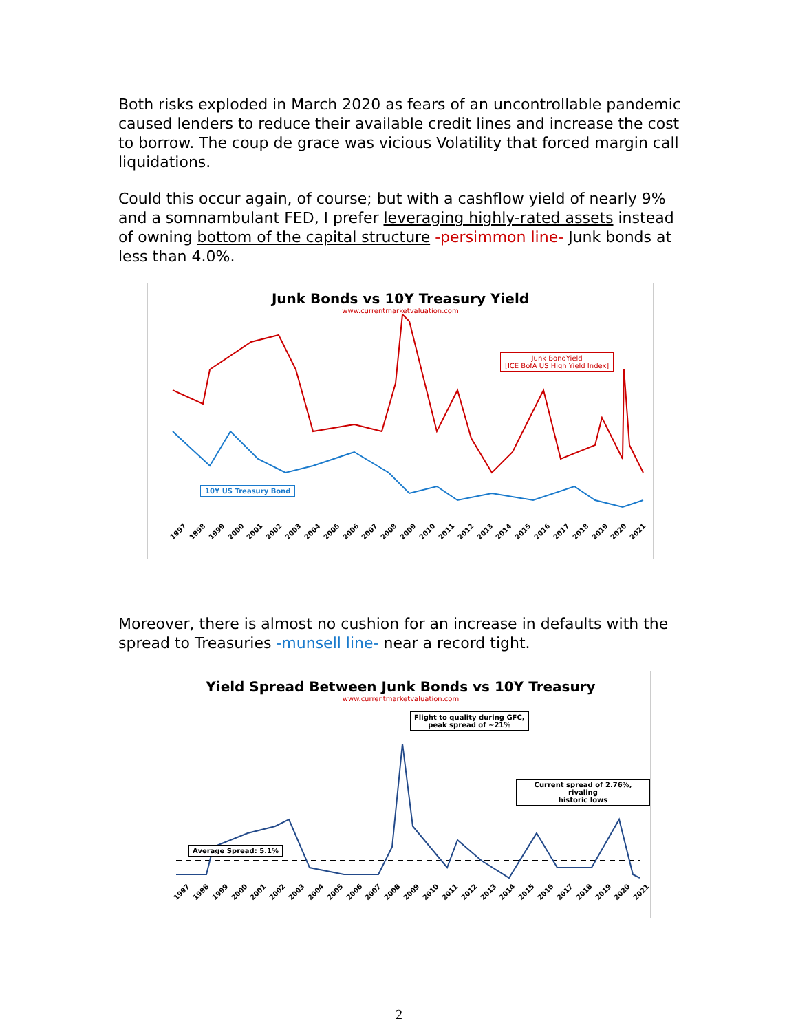Both risks exploded in March 2020 as fears of an uncontrollable pandemic caused lenders to reduce their available credit lines and increase the cost to borrow. The coup de grace was vicious Volatility that forced margin call liquidations.
Could this occur again, of course; but with a cashflow yield of nearly 9% and a somnambulant FED, I prefer leveraging highly-rated assets instead of owning bottom of the capital structure -persimmon line- Junk bonds at less than 4.0%.
Junk Bonds vs 10Y Treasury Yield
www.currentmarketvaluation.com
Junk BondYield
[ICE BofA US High Yield Index]
10Y US Treasury Bond
1997 1998 1999 2000 2001 2002 2003 2004 2005 2006 2007 2008 2009 2010 2011 2012 2013 2014 2015 2016 2017 2018 2019 2020 2021
Moreover, there is almost no cushion for an increase in defaults with the spread to Treasuries -munsell line- near a record tight.
Yield Spread Between Junk Bonds vs 10Y Treasury
www.currentmarketvaluation.com
Average Spread: 5.1%
Flight to quality during GFC,
peak spread of ~21%
Current spread of 2.76%, rivaling
historic lows
1997 1998 1999 2000 2001 2002 2003 2004 2005 2006 2007 2008 2009 2010 2011 2012 2013 2014 2015 2016 2017 2018 2019 2020 2021
2